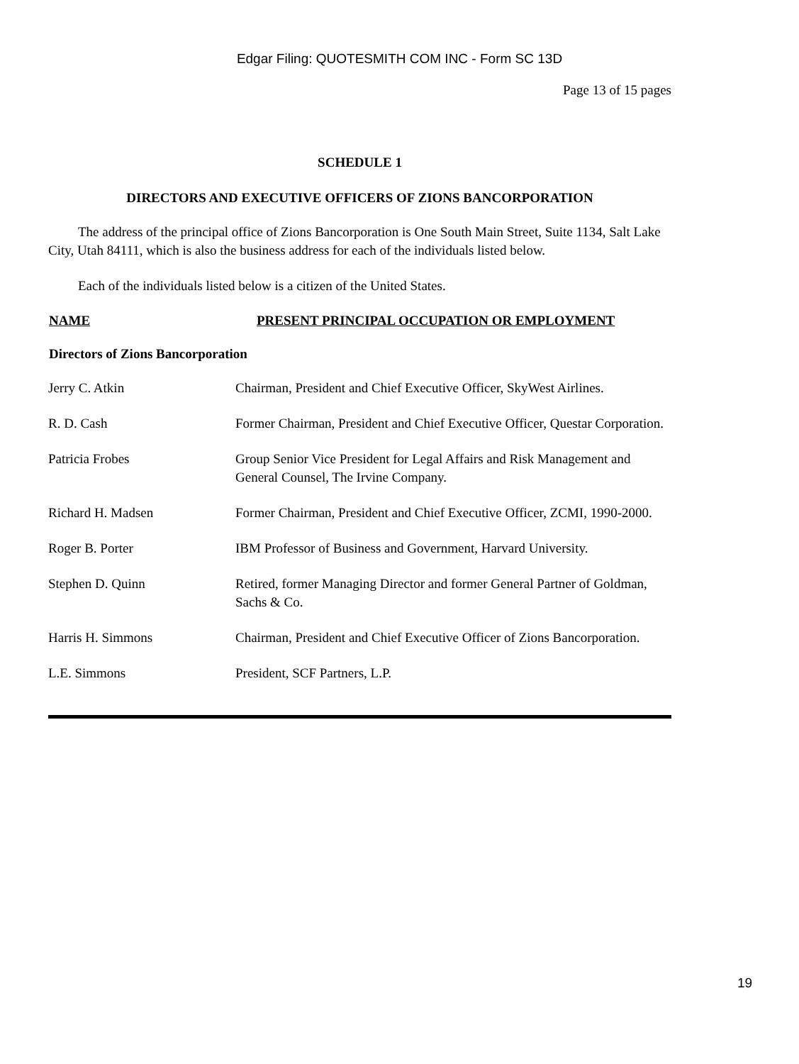Edgar Filing: QUOTESMITH COM INC - Form SC 13D
Page 13 of 15 pages
SCHEDULE 1
DIRECTORS AND EXECUTIVE OFFICERS OF ZIONS BANCORPORATION
The address of the principal office of Zions Bancorporation is One South Main Street, Suite 1134, Salt Lake City, Utah 84111, which is also the business address for each of the individuals listed below.
Each of the individuals listed below is a citizen of the United States.
| NAME | PRESENT PRINCIPAL OCCUPATION OR EMPLOYMENT |
| --- | --- |
| Directors of Zions Bancorporation | |
| Jerry C. Atkin | Chairman, President and Chief Executive Officer, SkyWest Airlines. |
| R. D. Cash | Former Chairman, President and Chief Executive Officer, Questar Corporation. |
| Patricia Frobes | Group Senior Vice President for Legal Affairs and Risk Management and General Counsel, The Irvine Company. |
| Richard H. Madsen | Former Chairman, President and Chief Executive Officer, ZCMI, 1990-2000. |
| Roger B. Porter | IBM Professor of Business and Government, Harvard University. |
| Stephen D. Quinn | Retired, former Managing Director and former General Partner of Goldman, Sachs & Co. |
| Harris H. Simmons | Chairman, President and Chief Executive Officer of Zions Bancorporation. |
| L.E. Simmons | President, SCF Partners, L.P. |
19